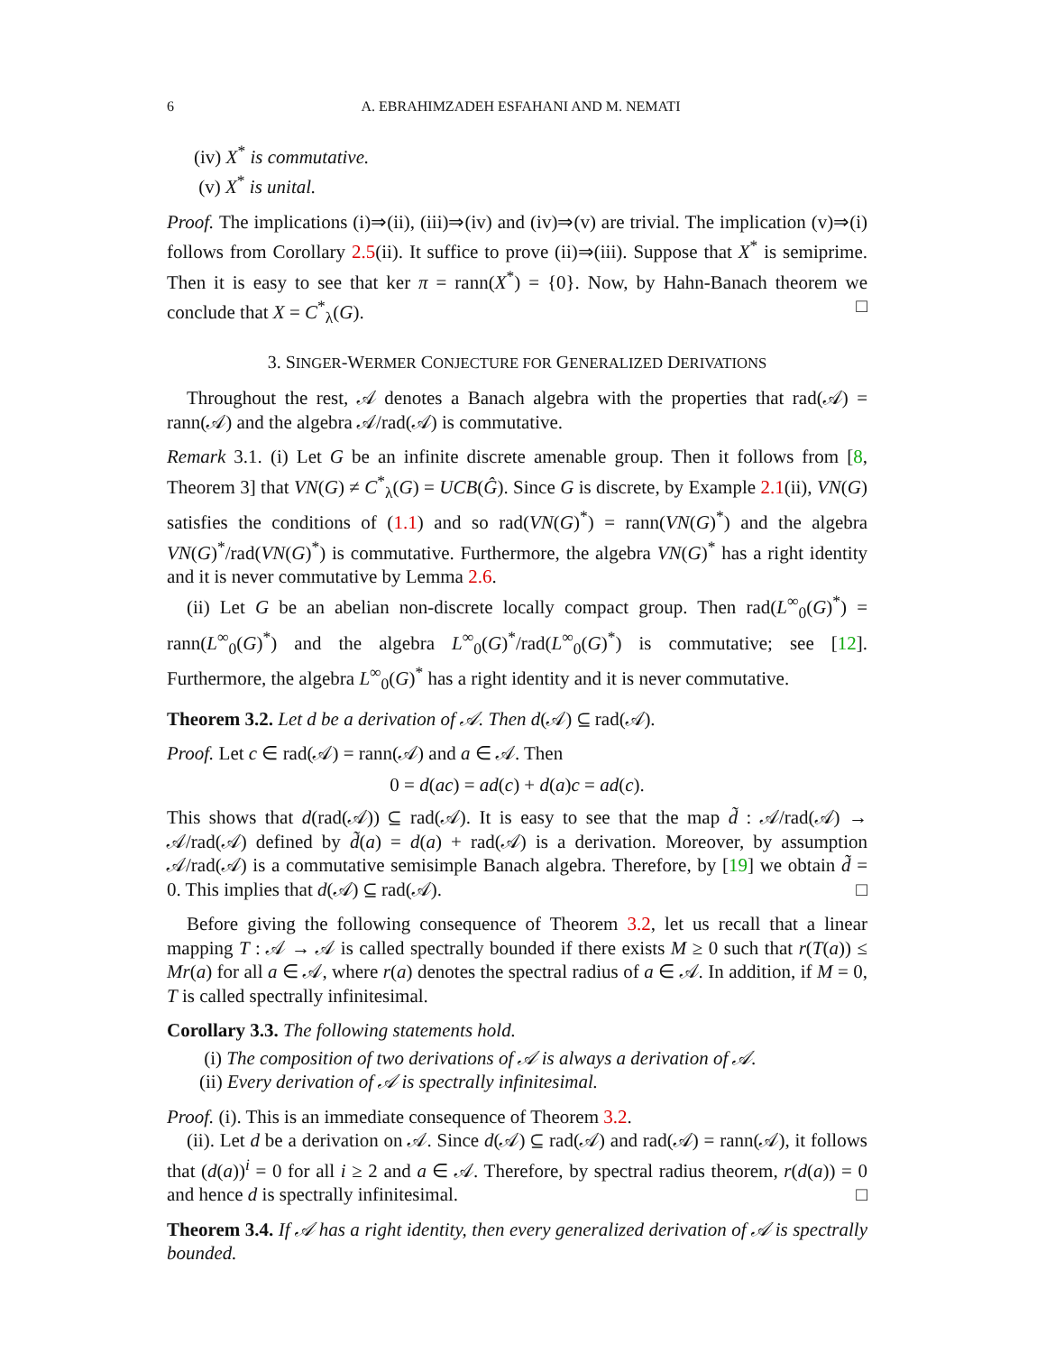6 A. EBRAHIMZADEH ESFAHANI AND M. NEMATI
(iv) X<sup>*</sup> is commutative.
(v) X<sup>*</sup> is unital.
Proof. The implications (i)⇒(ii), (iii)⇒(iv) and (iv)⇒(v) are trivial. The implication (v)⇒(i) follows from Corollary 2.5(ii). It suffice to prove (ii)⇒(iii). Suppose that X<sup>*</sup> is semiprime. Then it is easy to see that ker π = rann(X<sup>*</sup>) = {0}. Now, by Hahn-Banach theorem we conclude that X = C<sup>*</sup><sub>λ</sub>(G). □
3. SINGER-WERMER CONJECTURE FOR GENERALIZED DERIVATIONS
Throughout the rest, 𝒜 denotes a Banach algebra with the properties that rad(𝒜) = rann(𝒜) and the algebra 𝒜/rad(𝒜) is commutative.
Remark 3.1. (i) Let G be an infinite discrete amenable group. Then it follows from [8, Theorem 3] that VN(G) ≠ C<sup>*</sup><sub>λ</sub>(G) = UCB(Ĝ). Since G is discrete, by Example 2.1(ii), VN(G) satisfies the conditions of (1.1) and so rad(VN(G)<sup>*</sup>) = rann(VN(G)<sup>*</sup>) and the algebra VN(G)<sup>*</sup>/rad(VN(G)<sup>*</sup>) is commutative. Furthermore, the algebra VN(G)<sup>*</sup> has a right identity and it is never commutative by Lemma 2.6.
(ii) Let G be an abelian non-discrete locally compact group. Then rad(L<sup>∞</sup><sub>0</sub>(G)<sup>*</sup>) = rann(L<sup>∞</sup><sub>0</sub>(G)<sup>*</sup>) and the algebra L<sup>∞</sup><sub>0</sub>(G)<sup>*</sup>/rad(L<sup>∞</sup><sub>0</sub>(G)<sup>*</sup>) is commutative; see [12]. Furthermore, the algebra L<sup>∞</sup><sub>0</sub>(G)<sup>*</sup> has a right identity and it is never commutative.
Theorem 3.2. Let d be a derivation of 𝒜. Then d(𝒜) ⊆ rad(𝒜).
Proof. Let c ∈ rad(𝒜) = rann(𝒜) and a ∈ 𝒜. Then
0 = d(ac) = ad(c) + d(a)c = ad(c).
This shows that d(rad(𝒜)) ⊆ rad(𝒜). It is easy to see that the map d̃ : 𝒜/rad(𝒜) → 𝒜/rad(𝒜) defined by d̃(a) = d(a) + rad(𝒜) is a derivation. Moreover, by assumption 𝒜/rad(𝒜) is a commutative semisimple Banach algebra. Therefore, by [19] we obtain d̃ = 0. This implies that d(𝒜) ⊆ rad(𝒜). □
Before giving the following consequence of Theorem 3.2, let us recall that a linear mapping T : 𝒜 → 𝒜 is called spectrally bounded if there exists M ≥ 0 such that r(T(a)) ≤ Mr(a) for all a ∈ 𝒜, where r(a) denotes the spectral radius of a ∈ 𝒜. In addition, if M = 0, T is called spectrally infinitesimal.
Corollary 3.3. The following statements hold.
(i) The composition of two derivations of 𝒜 is always a derivation of 𝒜.
(ii) Every derivation of 𝒜 is spectrally infinitesimal.
Proof. (i). This is an immediate consequence of Theorem 3.2.
(ii). Let d be a derivation on 𝒜. Since d(𝒜) ⊆ rad(𝒜) and rad(𝒜) = rann(𝒜), it follows that (d(a))<sup>i</sup> = 0 for all i ≥ 2 and a ∈ 𝒜. Therefore, by spectral radius theorem, r(d(a)) = 0 and hence d is spectrally infinitesimal. □
Theorem 3.4. If 𝒜 has a right identity, then every generalized derivation of 𝒜 is spectrally bounded.